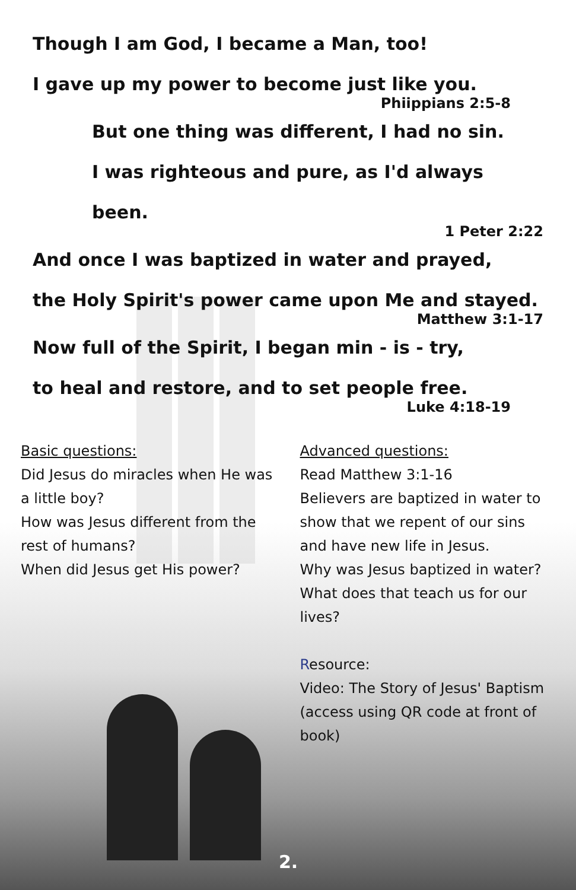Though I am God, I became a Man, too!
I gave up my power to become just like you.
Phiippians 2:5-8
But one thing was different, I had no sin.
I was righteous and pure, as I'd always been.
1 Peter 2:22
And once I was baptized in water and prayed,
the Holy Spirit's power came upon Me and stayed.
Matthew 3:1-17
Now full of the Spirit, I began min - is - try,
to heal and restore, and to set people free.
Luke 4:18-19
Basic questions:
Did Jesus do miracles when He was a little boy?
How was Jesus different from the rest of humans?
When did Jesus get His power?
Advanced questions:
Read Matthew 3:1-16
Believers are baptized in water to show that we repent of our sins and have new life in Jesus.
Why was Jesus baptized in water? What does that teach us for our lives?
Resource:
Video: The Story of Jesus' Baptism (access using QR code at front of book)
2.